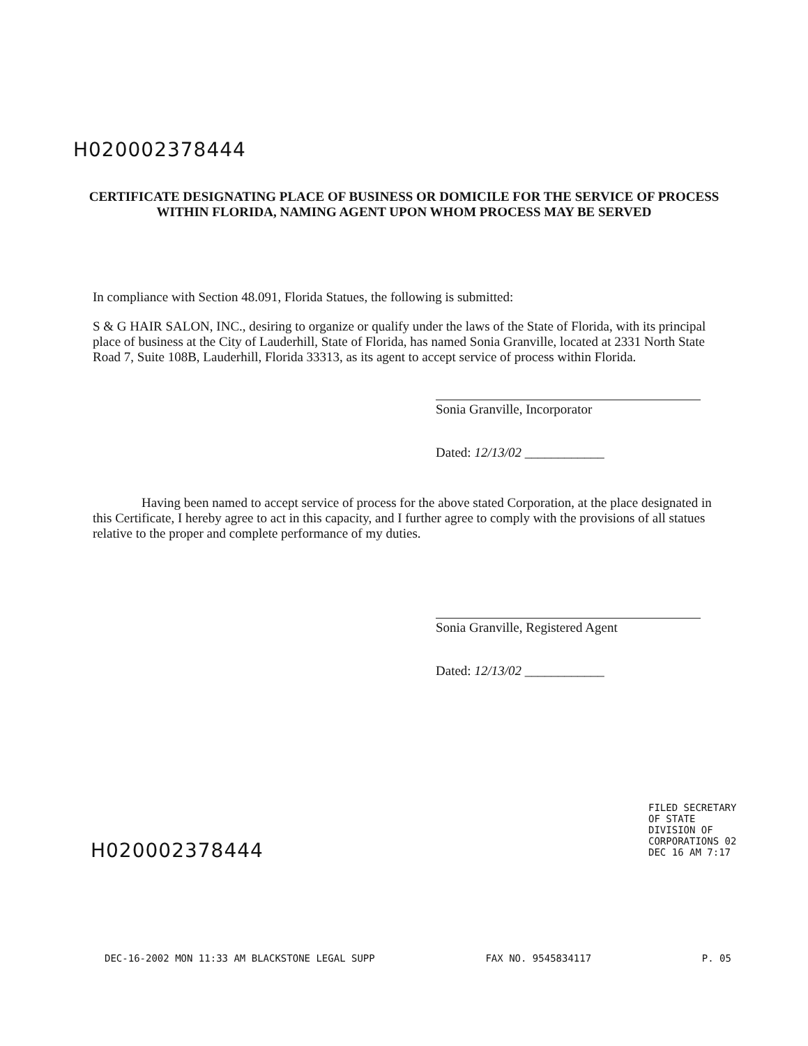H02000237844​4
CERTIFICATE DESIGNATING PLACE OF BUSINESS OR DOMICILE FOR THE SERVICE OF PROCESS WITHIN FLORIDA, NAMING AGENT UPON WHOM PROCESS MAY BE SERVED
In compliance with Section 48.091, Florida Statues, the following is submitted:
S & G HAIR SALON, INC., desiring to organize or qualify under the laws of the State of Florida, with its principal place of business at the City of Lauderhill, State of Florida, has named Sonia Granville, located at 2331 North State Road 7, Suite 108B, Lauderhill, Florida 33313, as its agent to accept service of process within Florida.
Sonia Granville, Incorporator
Dated: 12/13/02 ____________
Having been named to accept service of process for the above stated Corporation, at the place designated in this Certificate, I hereby agree to act in this capacity, and I further agree to comply with the provisions of all statues relative to the proper and complete performance of my duties.
Sonia Granville, Registered Agent
Dated: 12/13/02 ____________
H02000237844​4
DEC-16-2002 MON 11:33 AM BLACKSTONE LEGAL SUPP FAX NO. 9545834117 P. 05
FILED SECRETARY OF STATE DIVISION OF CORPORATIONS 02 DEC 16 AM 7:17